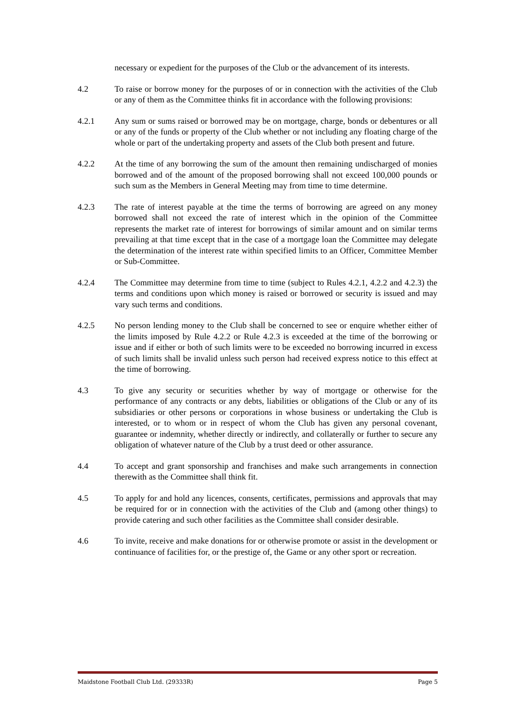necessary or expedient for the purposes of the Club or the advancement of its interests.
4.2 To raise or borrow money for the purposes of or in connection with the activities of the Club or any of them as the Committee thinks fit in accordance with the following provisions:
4.2.1 Any sum or sums raised or borrowed may be on mortgage, charge, bonds or debentures or all or any of the funds or property of the Club whether or not including any floating charge of the whole or part of the undertaking property and assets of the Club both present and future.
4.2.2 At the time of any borrowing the sum of the amount then remaining undischarged of monies borrowed and of the amount of the proposed borrowing shall not exceed 100,000 pounds or such sum as the Members in General Meeting may from time to time determine.
4.2.3 The rate of interest payable at the time the terms of borrowing are agreed on any money borrowed shall not exceed the rate of interest which in the opinion of the Committee represents the market rate of interest for borrowings of similar amount and on similar terms prevailing at that time except that in the case of a mortgage loan the Committee may delegate the determination of the interest rate within specified limits to an Officer, Committee Member or Sub-Committee.
4.2.4 The Committee may determine from time to time (subject to Rules 4.2.1, 4.2.2 and 4.2.3) the terms and conditions upon which money is raised or borrowed or security is issued and may vary such terms and conditions.
4.2.5 No person lending money to the Club shall be concerned to see or enquire whether either of the limits imposed by Rule 4.2.2 or Rule 4.2.3 is exceeded at the time of the borrowing or issue and if either or both of such limits were to be exceeded no borrowing incurred in excess of such limits shall be invalid unless such person had received express notice to this effect at the time of borrowing.
4.3 To give any security or securities whether by way of mortgage or otherwise for the performance of any contracts or any debts, liabilities or obligations of the Club or any of its subsidiaries or other persons or corporations in whose business or undertaking the Club is interested, or to whom or in respect of whom the Club has given any personal covenant, guarantee or indemnity, whether directly or indirectly, and collaterally or further to secure any obligation of whatever nature of the Club by a trust deed or other assurance.
4.4 To accept and grant sponsorship and franchises and make such arrangements in connection therewith as the Committee shall think fit.
4.5 To apply for and hold any licences, consents, certificates, permissions and approvals that may be required for or in connection with the activities of the Club and (among other things) to provide catering and such other facilities as the Committee shall consider desirable.
4.6 To invite, receive and make donations for or otherwise promote or assist in the development or continuance of facilities for, or the prestige of, the Game or any other sport or recreation.
Maidstone Football Club Ltd. (29333R) Page 5